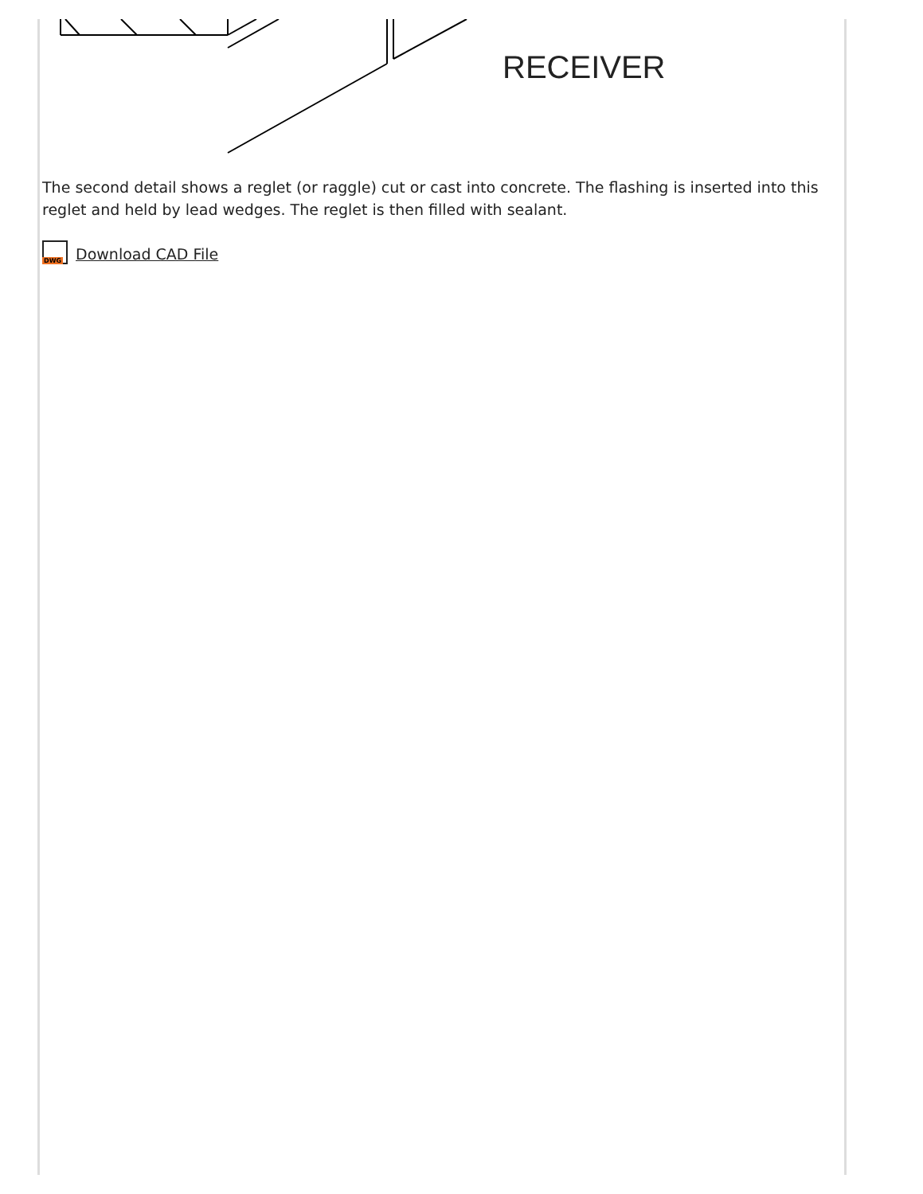RECEIVER
The second detail shows a reglet (or raggle) cut or cast into concrete. The flashing is inserted into this reglet and held by lead wedges. The reglet is then filled with sealant.
DWG Download CAD File